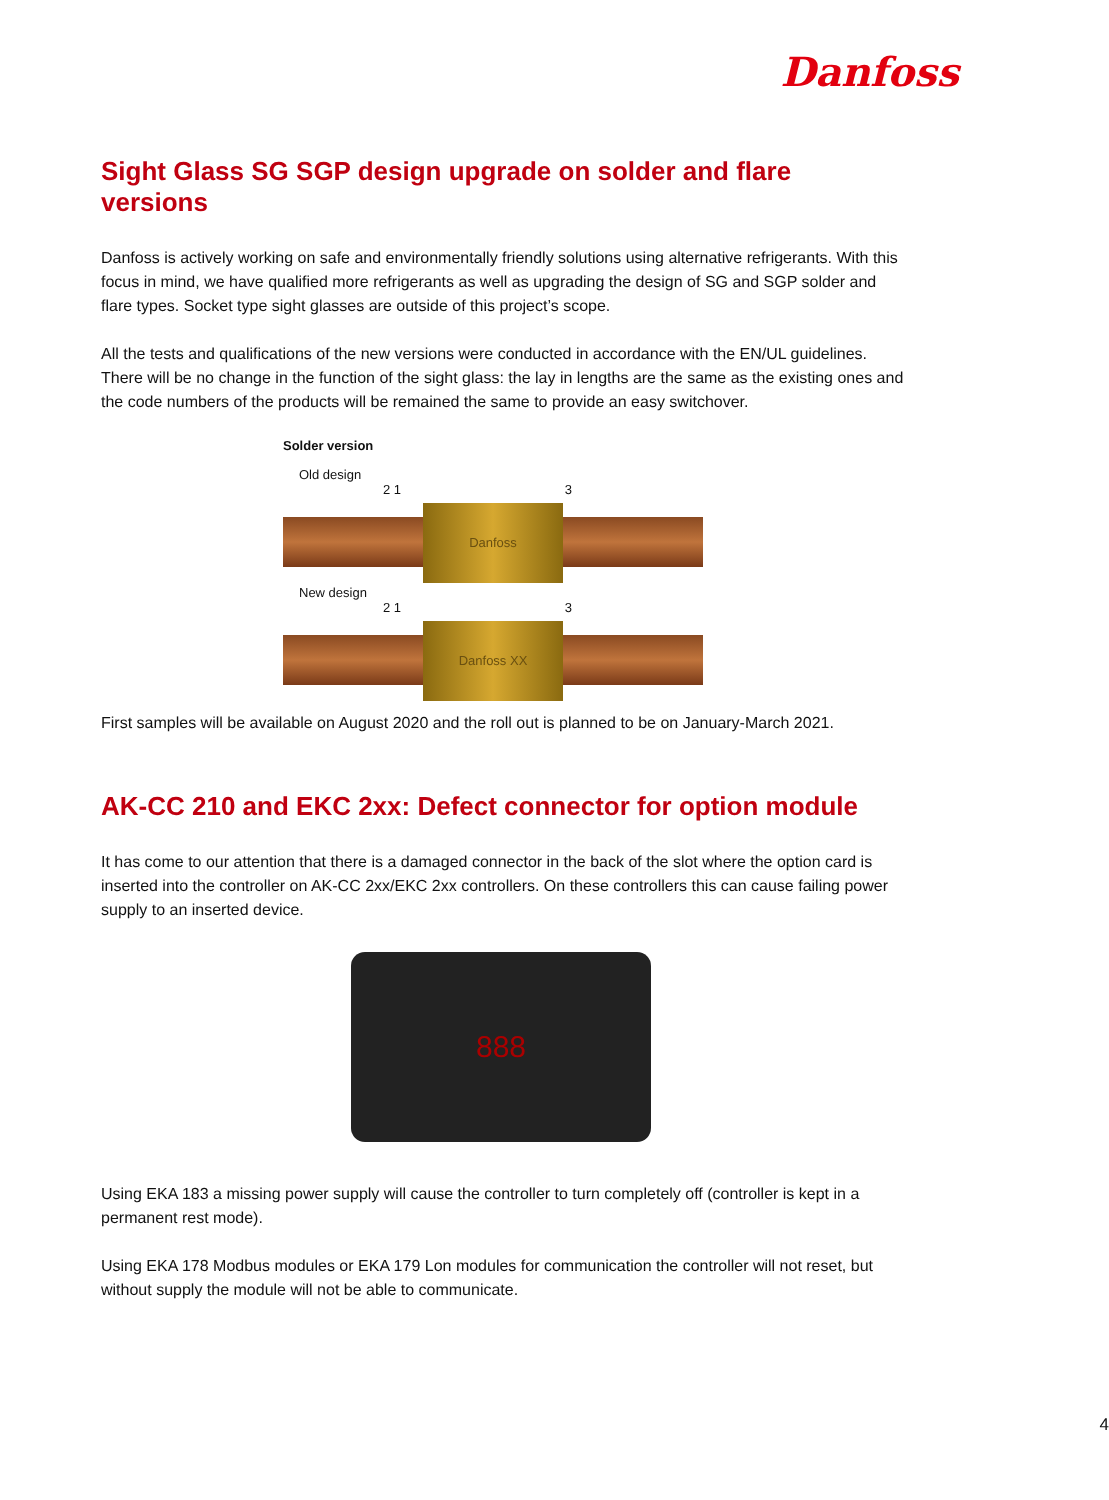Danfoss
Sight Glass SG SGP design upgrade on solder and flare versions
Danfoss is actively working on safe and environmentally friendly solutions using alternative refrigerants. With this focus in mind, we have qualified more refrigerants as well as upgrading the design of SG and SGP solder and flare types. Socket type sight glasses are outside of this project’s scope.
All the tests and qualifications of the new versions were conducted in accordance with the EN/UL guidelines. There will be no change in the function of the sight glass: the lay in lengths are the same as the existing ones and the code numbers of the products will be remained the same to provide an easy switchover.
Solder version
Old design
2 1 3
Danfoss
New design
2 1 3
Danfoss XX
First samples will be available on August 2020 and the roll out is planned to be on January-March 2021.
AK-CC 210 and EKC 2xx: Defect connector for option module
It has come to our attention that there is a damaged connector in the back of the slot where the option card is inserted into the controller on AK-CC 2xx/EKC 2xx controllers. On these controllers this can cause failing power supply to an inserted device.
888
Using EKA 183 a missing power supply will cause the controller to turn completely off (controller is kept in a permanent rest mode).
Using EKA 178 Modbus modules or EKA 179 Lon modules for communication the controller will not reset, but without supply the module will not be able to communicate.
4